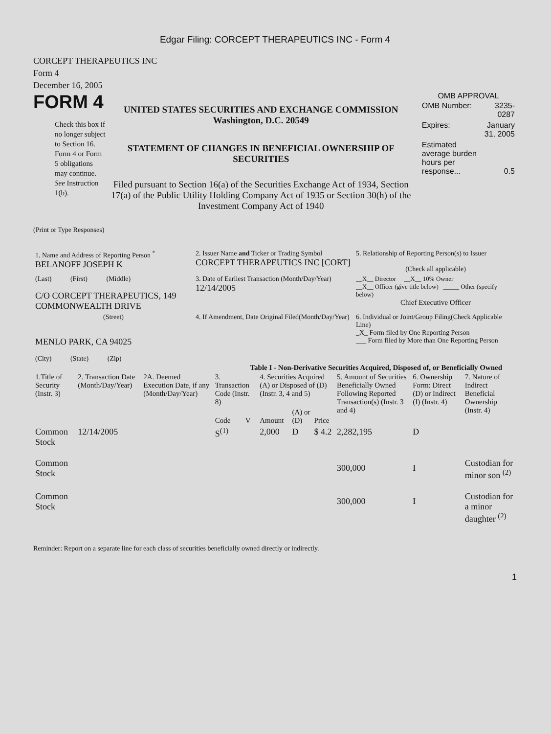Edgar Filing: CORCEPT THERAPEUTICS INC - Form 4
CORCEPT THERAPEUTICS INC
Form 4
December 16, 2005
FORM 4
Check this box if no longer subject to Section 16. Form 4 or Form 5 obligations may continue. See Instruction 1(b).
UNITED STATES SECURITIES AND EXCHANGE COMMISSION
Washington, D.C. 20549
STATEMENT OF CHANGES IN BENEFICIAL OWNERSHIP OF SECURITIES
Filed pursuant to Section 16(a) of the Securities Exchange Act of 1934, Section 17(a) of the Public Utility Holding Company Act of 1935 or Section 30(h) of the Investment Company Act of 1940
OMB APPROVAL
| OMB Number: | 3235-0287 |
| Expires: | January 31, 2005 |
| Estimated average burden hours per response... | 0.5 |
(Print or Type Responses)
| 1. Name and Address of Reporting Person <sup>*</sup> BELANOFF JOSEPH K | 2. Issuer Name and Ticker or Trading Symbol CORCEPT THERAPEUTICS INC [CORT] | 5. Relationship of Reporting Person(s) to Issuer (Check all applicable) |
| (Last) (First) (Middle) C/O CORCEPT THERAPEUTICS, 149 COMMONWEALTH DRIVE | 3. Date of Earliest Transaction (Month/Day/Year) 12/14/2005 | __X__ Director __X__ 10% Owner __X__ Officer (give title below) _____ Other (specify below) Chief Executive Officer |
| (Street) MENLO PARK, CA 94025 (City) (State) (Zip) | 4. If Amendment, Date Original Filed(Month/Day/Year) | 6. Individual or Joint/Group Filing(Check Applicable Line) _X_ Form filed by One Reporting Person ___ Form filed by More than One Reporting Person |
Table I - Non-Derivative Securities Acquired, Disposed of, or Beneficially Owned
| 1.Title of Security (Instr. 3) | 2. Transaction Date (Month/Day/Year) | 2A. Deemed Execution Date, if any (Month/Day/Year) | 3. Transaction Code (Instr. 8) | | 4. Securities Acquired (A) or Disposed of (D) (Instr. 3, 4 and 5) | | | 5. Amount of Securities Beneficially Owned Following Reported Transaction(s) (Instr. 3 and 4) | 6. Ownership Form: Direct (D) or Indirect (I) (Instr. 4) | 7. Nature of Indirect Beneficial Ownership (Instr. 4) |
| --- | --- | --- | --- | --- | --- | --- | --- | --- | --- | --- |
| | | | Code | V | Amount | (A) or (D) | Price | | | |
| Common Stock | 12/14/2005 | | S<sup>(1)</sup> | | 2,000 | D | $ 4.2 | 2,282,195 | D | |
| Common Stock | | | | | | | | 300,000 | I | Custodian for minor son <sup>(2)</sup> |
| Common Stock | | | | | | | | 300,000 | I | Custodian for a minor daughter <sup>(2)</sup> |
Reminder: Report on a separate line for each class of securities beneficially owned directly or indirectly.
1